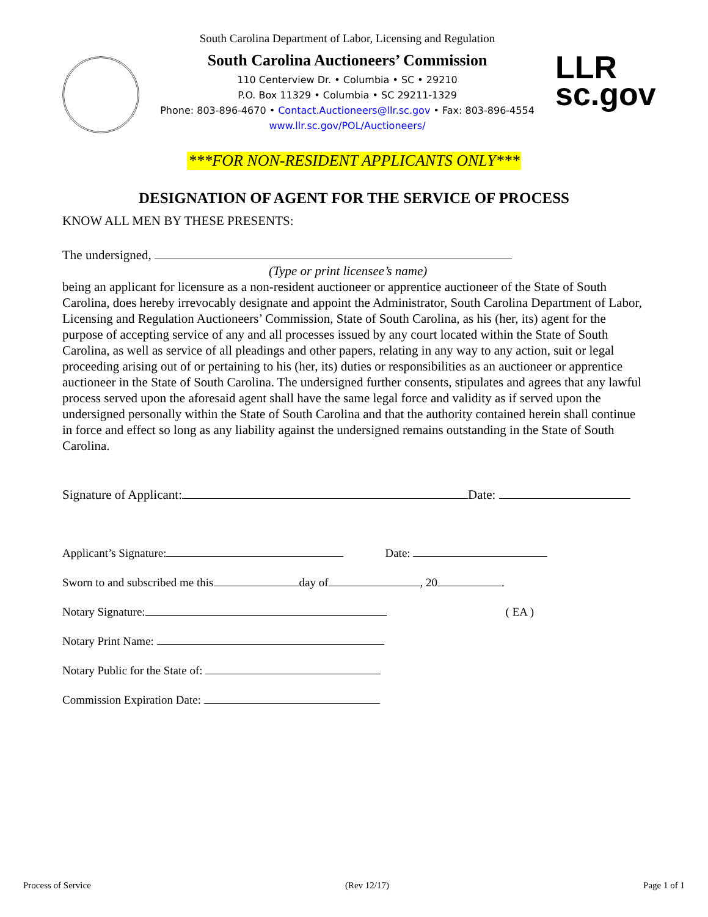South Carolina Department of Labor, Licensing and Regulation
South Carolina Auctioneers’ Commission
110 Centerview Dr. • Columbia • SC • 29210
P.O. Box 11329 • Columbia • SC 29211-1329
Phone: 803-896-4670 • Contact.Auctioneers@llr.sc.gov • Fax: 803-896-4554
www.llr.sc.gov/POL/Auctioneers/
LLR
sc.gov
***FOR NON-RESIDENT APPLICANTS ONLY***
DESIGNATION OF AGENT FOR THE SERVICE OF PROCESS
KNOW ALL MEN BY THESE PRESENTS:
The undersigned,
(Type or print licensee’s name)
being an applicant for licensure as a non-resident auctioneer or apprentice auctioneer of the State of South Carolina, does hereby irrevocably designate and appoint the Administrator, South Carolina Department of Labor, Licensing and Regulation Auctioneers’ Commission, State of South Carolina, as his (her, its) agent for the purpose of accepting service of any and all processes issued by any court located within the State of South Carolina, as well as service of all pleadings and other papers, relating in any way to any action, suit or legal proceeding arising out of or pertaining to his (her, its) duties or responsibilities as an auctioneer or apprentice auctioneer in the State of South Carolina. The undersigned further consents, stipulates and agrees that any lawful process served upon the aforesaid agent shall have the same legal force and validity as if served upon the undersigned personally within the State of South Carolina and that the authority contained herein shall continue in force and effect so long as any liability against the undersigned remains outstanding in the State of South Carolina.
Signature of Applicant: Date:
Applicant’s Signature: Date:
Sworn to and subscribed me this day of , 20 .
Notary Signature: ( EA )
Notary Print Name:
Notary Public for the State of:
Commission Expiration Date:
Process of Service (Rev 12/17) Page 1 of 1